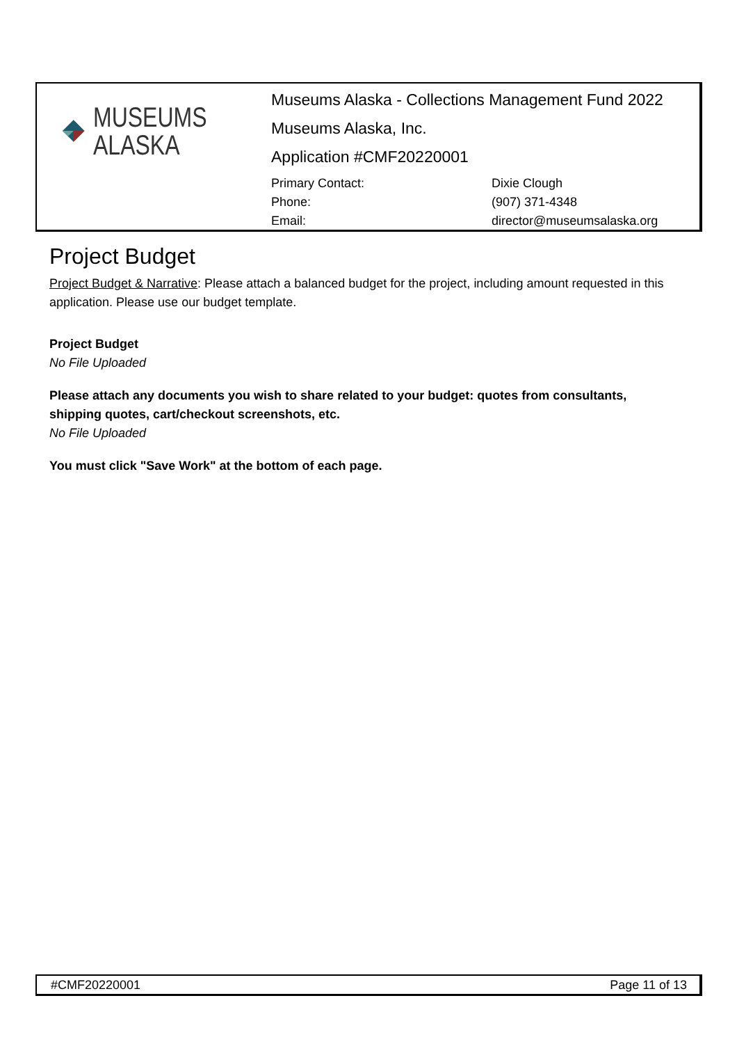MUSEUMS
ALASKA
Museums Alaska - Collections Management Fund 2022
Museums Alaska, Inc.
Application #CMF20220001
Primary Contact: Dixie Clough Phone: (907) 371-4348 Email: director@museumsalaska.org
Project Budget
Project Budget & Narrative: Please attach a balanced budget for the project, including amount requested in this application. Please use our budget template.
Project Budget
No File Uploaded
Please attach any documents you wish to share related to your budget: quotes from consultants, shipping quotes, cart/checkout screenshots, etc.
No File Uploaded
You must click "Save Work" at the bottom of each page.
#CMF20220001 Page 11 of 13